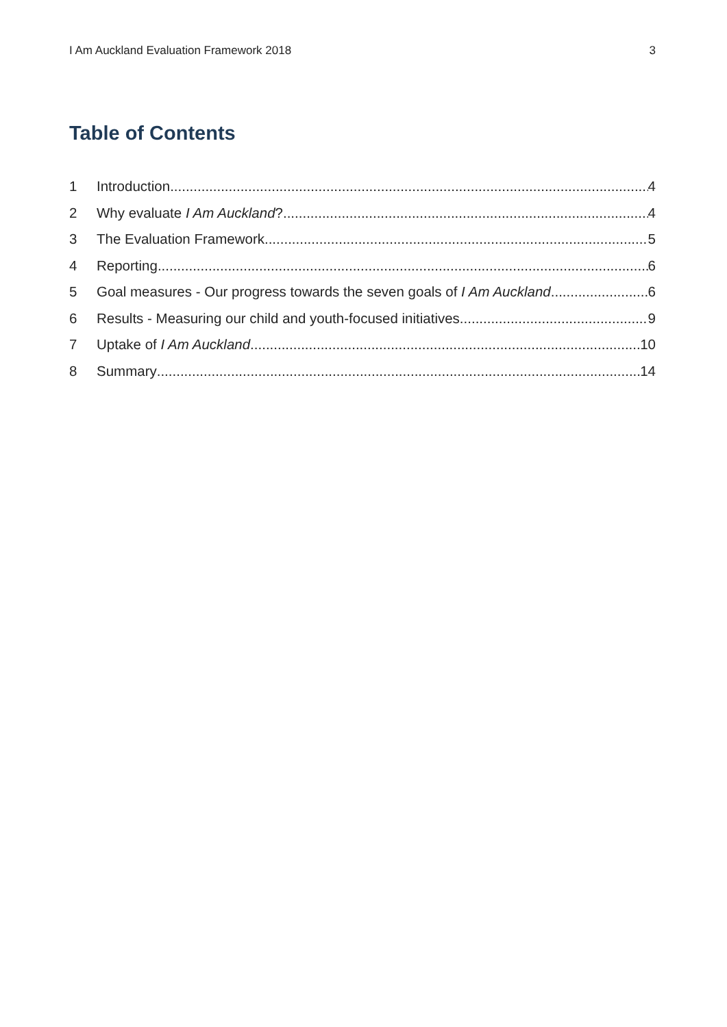I Am Auckland Evaluation Framework 2018 3
Table of Contents
1 Introduction 4
2 Why evaluate I Am Auckland? 4
3 The Evaluation Framework 5
4 Reporting 6
5 Goal measures - Our progress towards the seven goals of I Am Auckland 6
6 Results - Measuring our child and youth-focused initiatives 9
7 Uptake of I Am Auckland 10
8 Summary 14